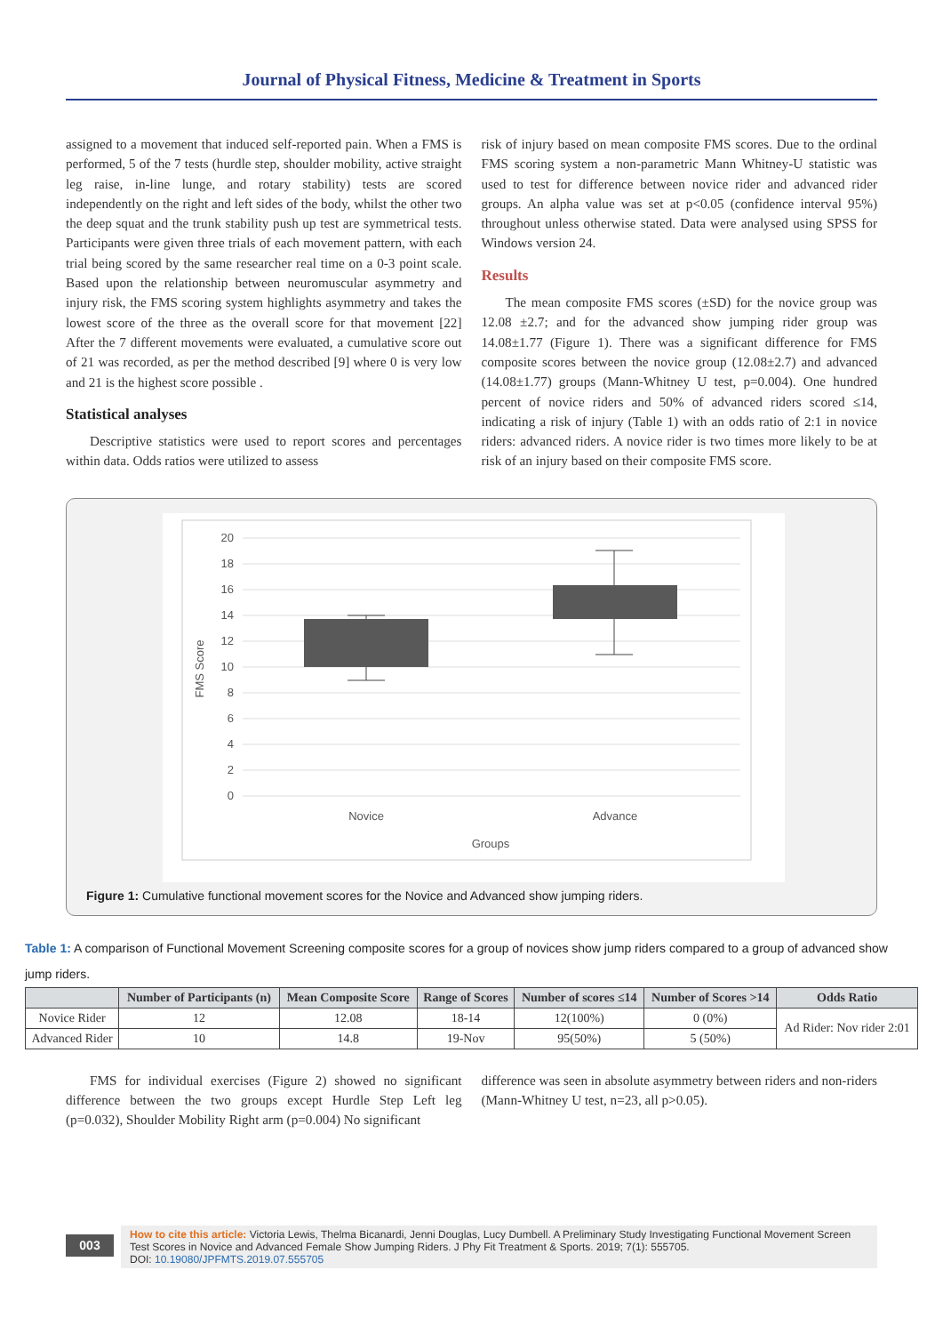Journal of Physical Fitness, Medicine & Treatment in Sports
assigned to a movement that induced self-reported pain. When a FMS is performed, 5 of the 7 tests (hurdle step, shoulder mobility, active straight leg raise, in-line lunge, and rotary stability) tests are scored independently on the right and left sides of the body, whilst the other two the deep squat and the trunk stability push up test are symmetrical tests. Participants were given three trials of each movement pattern, with each trial being scored by the same researcher real time on a 0-3 point scale. Based upon the relationship between neuromuscular asymmetry and injury risk, the FMS scoring system highlights asymmetry and takes the lowest score of the three as the overall score for that movement [22] After the 7 different movements were evaluated, a cumulative score out of 21 was recorded, as per the method described [9] where 0 is very low and 21 is the highest score possible .
Statistical analyses
Descriptive statistics were used to report scores and percentages within data. Odds ratios were utilized to assess
risk of injury based on mean composite FMS scores. Due to the ordinal FMS scoring system a non-parametric Mann Whitney-U statistic was used to test for difference between novice rider and advanced rider groups. An alpha value was set at p<0.05 (confidence interval 95%) throughout unless otherwise stated. Data were analysed using SPSS for Windows version 24.
Results
The mean composite FMS scores (±SD) for the novice group was 12.08 ±2.7; and for the advanced show jumping rider group was 14.08±1.77 (Figure 1). There was a significant difference for FMS composite scores between the novice group (12.08±2.7) and advanced (14.08±1.77) groups (Mann-Whitney U test, p=0.004). One hundred percent of novice riders and 50% of advanced riders scored ≤14, indicating a risk of injury (Table 1) with an odds ratio of 2:1 in novice riders: advanced riders. A novice rider is two times more likely to be at risk of an injury based on their composite FMS score.
20
18
16
14
12
10
8
6
4
2
0
FMS Score
Novice
Advance
Groups
Figure 1: Cumulative functional movement scores for the Novice and Advanced show jumping riders.
Table 1: A comparison of Functional Movement Screening composite scores for a group of novices show jump riders compared to a group of advanced show jump riders.
| | Number of Participants (n) | Mean Composite Score | Range of Scores | Number of scores ≤14 | Number of Scores >14 | Odds Ratio |
| --- | --- | --- | --- | --- | --- | --- |
| Novice Rider | 12 | 12.08 | 18-14 | 12(100%) | 0 (0%) | Ad Rider: Nov rider 2:01 |
| Advanced Rider | 10 | 14.8 | 19-Nov | 95(50%) | 5 (50%) | |
FMS for individual exercises (Figure 2) showed no significant difference between the two groups except Hurdle Step Left leg (p=0.032), Shoulder Mobility Right arm (p=0.004) No significant
difference was seen in absolute asymmetry between riders and non-riders (Mann-Whitney U test, n=23, all p>0.05).
003
How to cite this article: Victoria Lewis, Thelma Bicanardi, Jenni Douglas, Lucy Dumbell. A Preliminary Study Investigating Functional Movement Screen Test Scores in Novice and Advanced Female Show Jumping Riders. J Phy Fit Treatment & Sports. 2019; 7(1): 555705.
DOI: 10.19080/JPFMTS.2019.07.555705